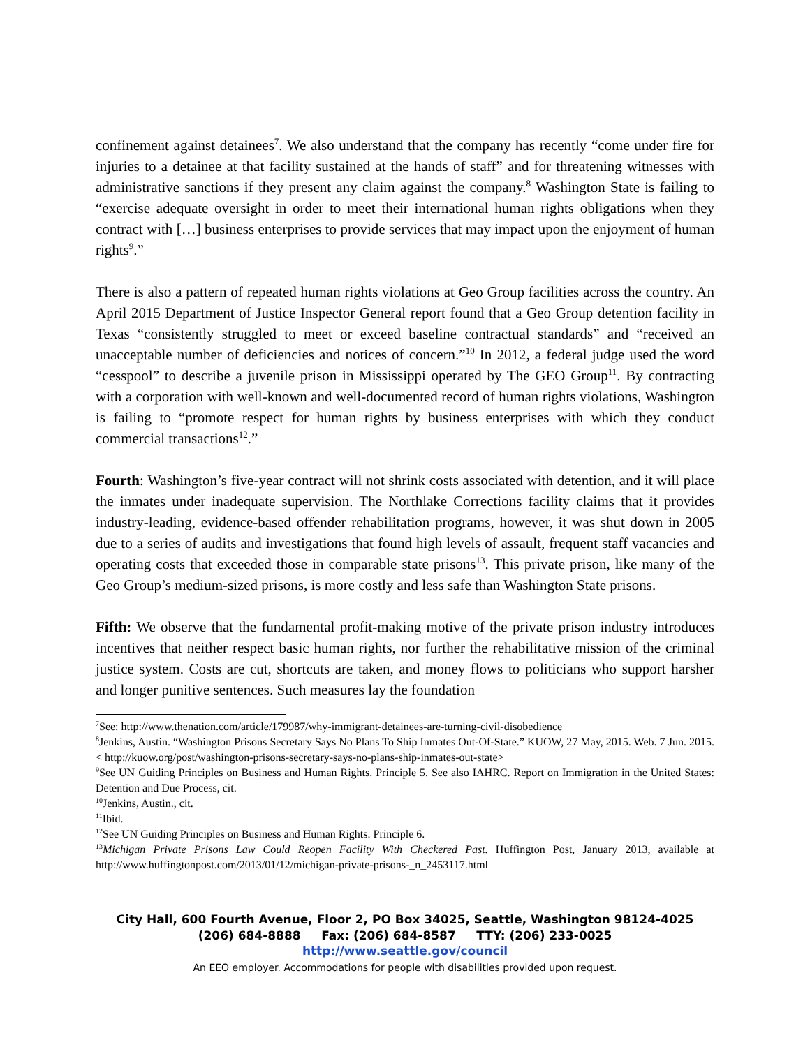confinement against detainees<sup>7</sup>. We also understand that the company has recently “come under fire for injuries to a detainee at that facility sustained at the hands of staff” and for threatening witnesses with administrative sanctions if they present any claim against the company.<sup>8</sup> Washington State is failing to “exercise adequate oversight in order to meet their international human rights obligations when they contract with […] business enterprises to provide services that may impact upon the enjoyment of human rights<sup>9</sup>.”
There is also a pattern of repeated human rights violations at Geo Group facilities across the country. An April 2015 Department of Justice Inspector General report found that a Geo Group detention facility in Texas “consistently struggled to meet or exceed baseline contractual standards” and “received an unacceptable number of deficiencies and notices of concern.”<sup>10</sup> In 2012, a federal judge used the word “cesspool” to describe a juvenile prison in Mississippi operated by The GEO Group<sup>11</sup>. By contracting with a corporation with well-known and well-documented record of human rights violations, Washington is failing to “promote respect for human rights by business enterprises with which they conduct commercial transactions<sup>12</sup>.”
Fourth: Washington’s five-year contract will not shrink costs associated with detention, and it will place the inmates under inadequate supervision. The Northlake Corrections facility claims that it provides industry-leading, evidence-based offender rehabilitation programs, however, it was shut down in 2005 due to a series of audits and investigations that found high levels of assault, frequent staff vacancies and operating costs that exceeded those in comparable state prisons<sup>13</sup>. This private prison, like many of the Geo Group’s medium-sized prisons, is more costly and less safe than Washington State prisons.
Fifth: We observe that the fundamental profit-making motive of the private prison industry introduces incentives that neither respect basic human rights, nor further the rehabilitative mission of the criminal justice system. Costs are cut, shortcuts are taken, and money flows to politicians who support harsher and longer punitive sentences. Such measures lay the foundation
<sup>7</sup> See: http://www.thenation.com/article/179987/why-immigrant-detainees-are-turning-civil-disobedience
<sup>8</sup> Jenkins, Austin. “Washington Prisons Secretary Says No Plans To Ship Inmates Out-Of-State.” KUOW, 27 May, 2015. Web. 7 Jun. 2015. < http://kuow.org/post/washington-prisons-secretary-says-no-plans-ship-inmates-out-state>
<sup>9</sup> See UN Guiding Principles on Business and Human Rights. Principle 5. See also IAHRC. Report on Immigration in the United States: Detention and Due Process, cit.
<sup>10</sup> Jenkins, Austin., cit.
<sup>11</sup> Ibid.
<sup>12</sup> See UN Guiding Principles on Business and Human Rights. Principle 6.
<sup>13</sup> Michigan Private Prisons Law Could Reopen Facility With Checkered Past. Huffington Post, January 2013, available at http://www.huffingtonpost.com/2013/01/12/michigan-private-prisons-_n_2453117.html
City Hall, 600 Fourth Avenue, Floor 2, PO Box 34025, Seattle, Washington 98124-4025
(206) 684-8888 Fax: (206) 684-8587 TTY: (206) 233-0025
http://www.seattle.gov/council
An EEO employer. Accommodations for people with disabilities provided upon request.